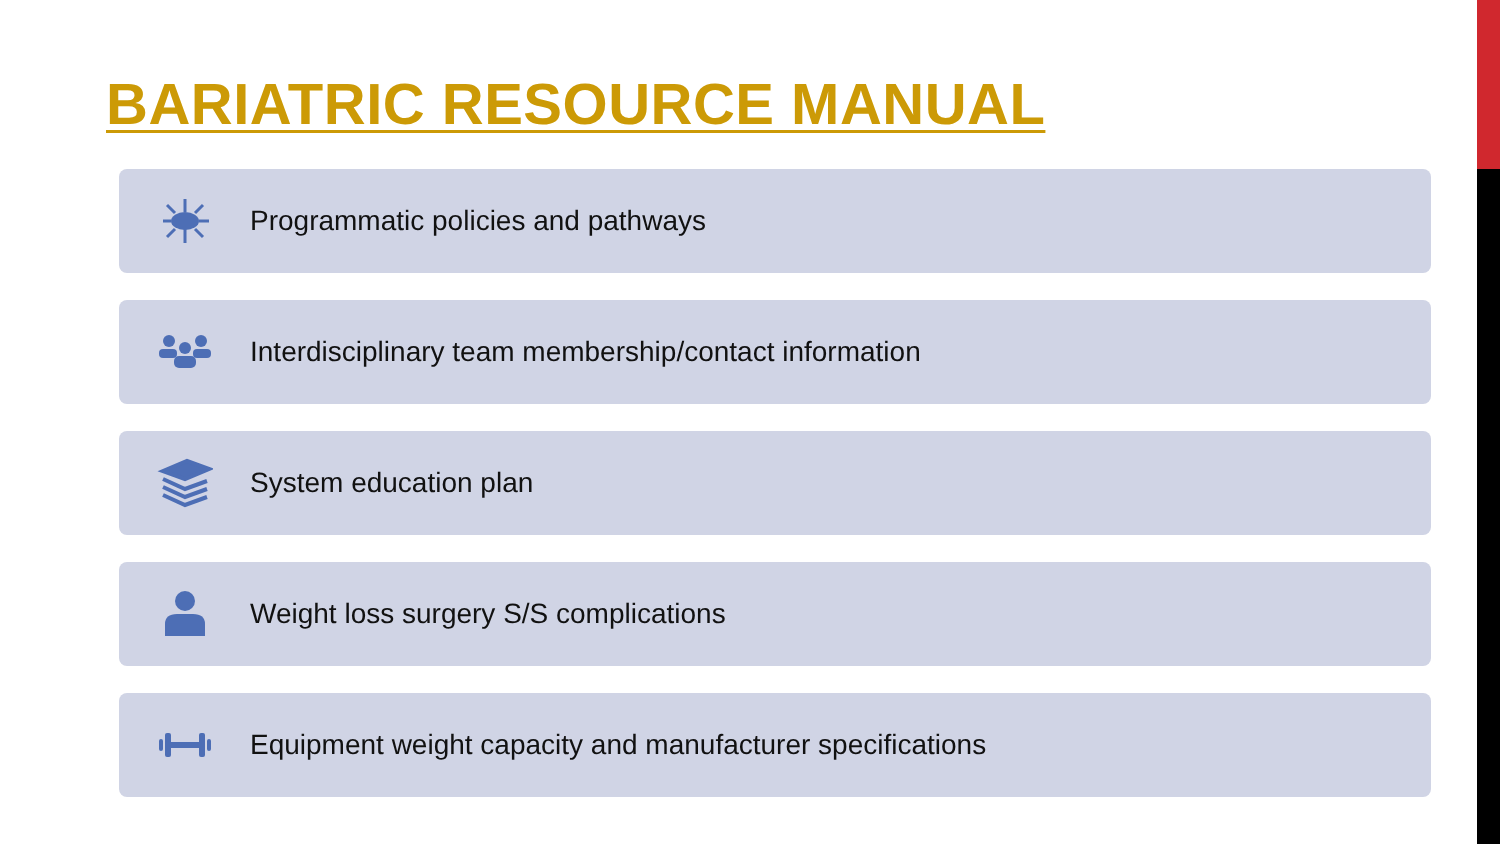BARIATRIC RESOURCE MANUAL
Programmatic policies and pathways
Interdisciplinary team membership/contact information
System education plan
Weight loss surgery S/S complications
Equipment weight capacity and manufacturer specifications